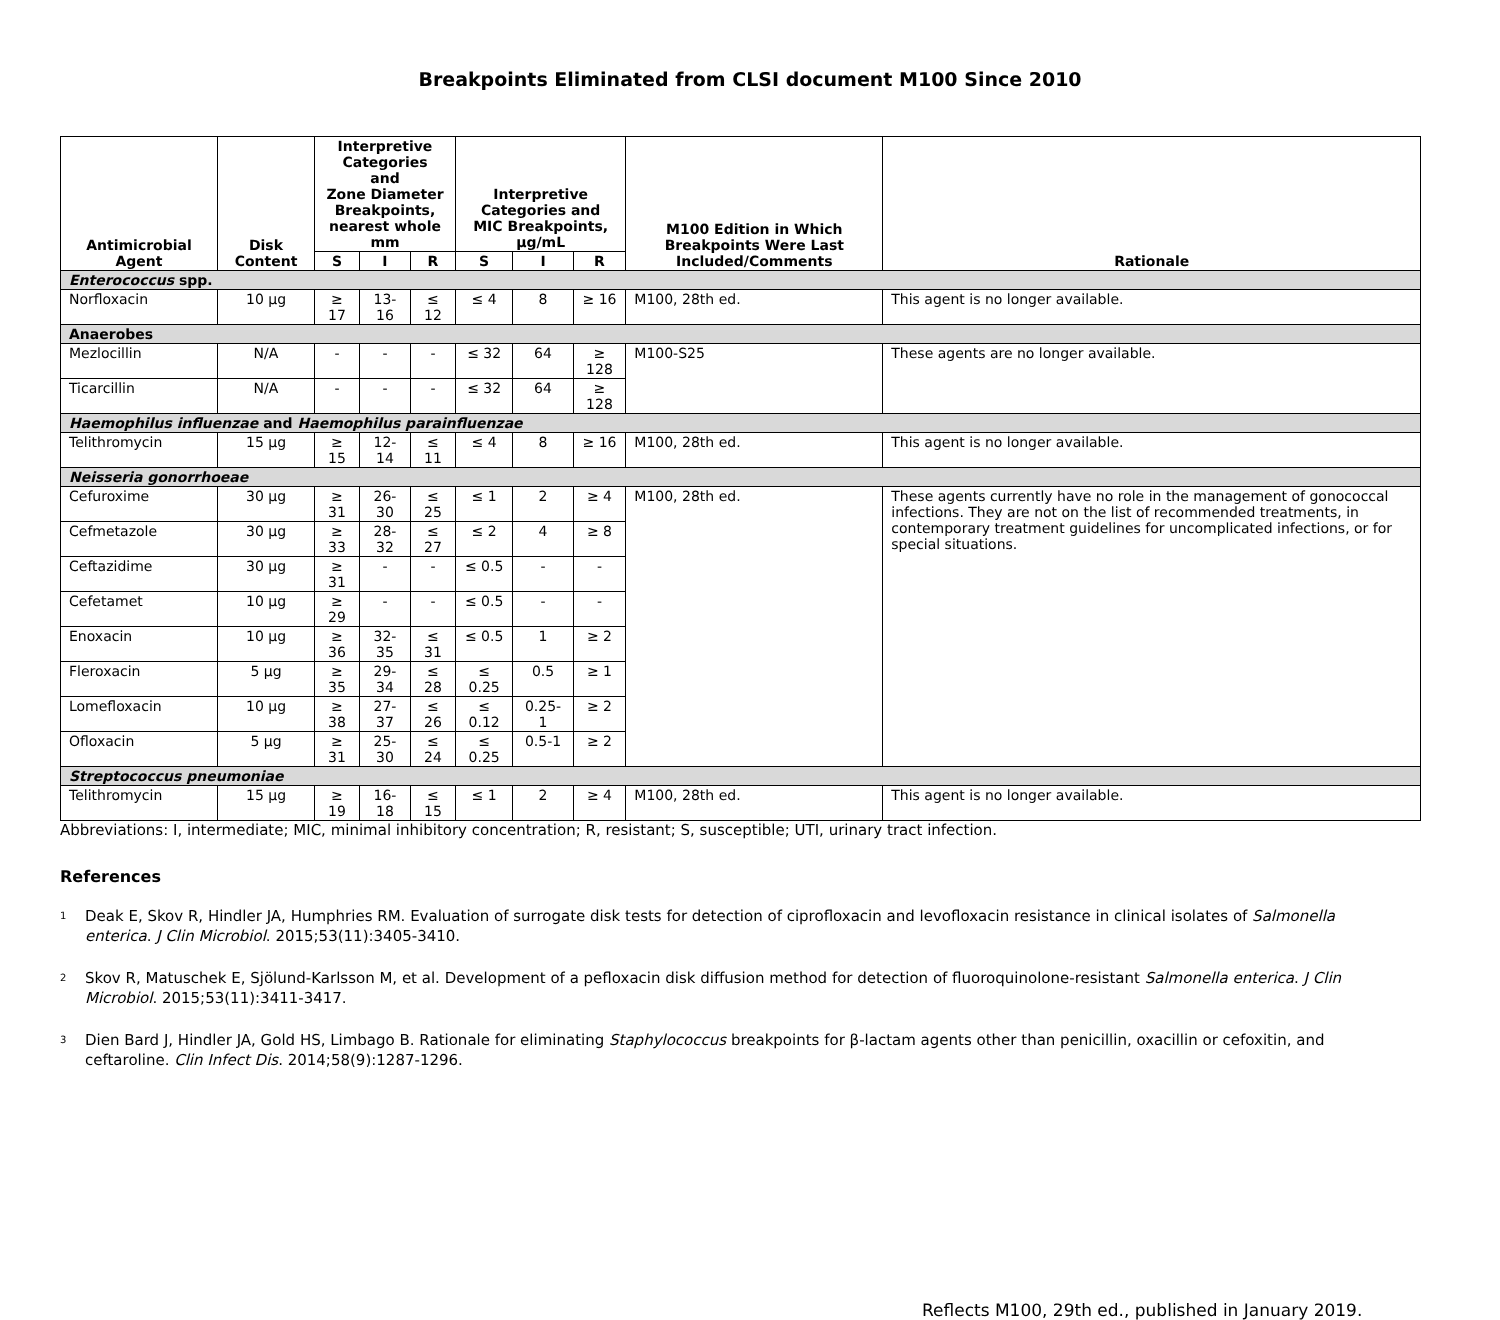Breakpoints Eliminated from CLSI document M100 Since 2010
| Antimicrobial Agent | Disk Content | Interpretive Categories and Zone Diameter Breakpoints, nearest whole mm | | | Interpretive Categories and MIC Breakpoints, µg/mL | | | M100 Edition in Which Breakpoints Were Last Included/Comments | Rationale |
| --- | --- | --- | --- | --- | --- | --- | --- | --- | --- |
| | | S | I | R | S | I | R | | |
| Enterococcus spp. | | | | | | | | | |
| Norfloxacin | 10 µg | ≥ 17 | 13-16 | ≤ 12 | ≤ 4 | 8 | ≥ 16 | M100, 28th ed. | This agent is no longer available. |
| Anaerobes | | | | | | | | | |
| Mezlocillin | N/A | - | - | - | ≤ 32 | 64 | ≥ 128 | M100-S25 | These agents are no longer available. |
| Ticarcillin | N/A | - | - | - | ≤ 32 | 64 | ≥ 128 | | |
| Haemophilus influenzae and Haemophilus parainfluenzae | | | | | | | | | |
| Telithromycin | 15 µg | ≥ 15 | 12-14 | ≤ 11 | ≤ 4 | 8 | ≥ 16 | M100, 28th ed. | This agent is no longer available. |
| Neisseria gonorrhoeae | | | | | | | | | |
| Cefuroxime | 30 µg | ≥ 31 | 26-30 | ≤ 25 | ≤ 1 | 2 | ≥ 4 | M100, 28th ed. | These agents currently have no role in the management of gonococcal infections. They are not on the list of recommended treatments, in contemporary treatment guidelines for uncomplicated infections, or for special situations. |
| Cefmetazole | 30 µg | ≥ 33 | 28-32 | ≤ 27 | ≤ 2 | 4 | ≥ 8 | | |
| Ceftazidime | 30 µg | ≥ 31 | - | - | ≤ 0.5 | - | - | | |
| Cefetamet | 10 µg | ≥ 29 | - | - | ≤ 0.5 | - | - | | |
| Enoxacin | 10 µg | ≥ 36 | 32-35 | ≤ 31 | ≤ 0.5 | 1 | ≥ 2 | | |
| Fleroxacin | 5 µg | ≥ 35 | 29-34 | ≤ 28 | ≤ 0.25 | 0.5 | ≥ 1 | | |
| Lomefloxacin | 10 µg | ≥ 38 | 27-37 | ≤ 26 | ≤ 0.12 | 0.25-1 | ≥ 2 | | |
| Ofloxacin | 5 µg | ≥ 31 | 25-30 | ≤ 24 | ≤ 0.25 | 0.5-1 | ≥ 2 | | |
| Streptococcus pneumoniae | | | | | | | | | |
| Telithromycin | 15 µg | ≥ 19 | 16-18 | ≤ 15 | ≤ 1 | 2 | ≥ 4 | M100, 28th ed. | This agent is no longer available. |
Abbreviations: I, intermediate; MIC, minimal inhibitory concentration; R, resistant; S, susceptible; UTI, urinary tract infection.
References
<sup>1</sup>
Deak E, Skov R, Hindler JA, Humphries RM. Evaluation of surrogate disk tests for detection of ciprofloxacin and levofloxacin resistance in clinical isolates of Salmonella enterica. J Clin Microbiol. 2015;53(11):3405-3410.
<sup>2</sup>
Skov R, Matuschek E, Sjölund-Karlsson M, et al. Development of a pefloxacin disk diffusion method for detection of fluoroquinolone-resistant Salmonella enterica. J Clin Microbiol. 2015;53(11):3411-3417.
<sup>3</sup>
Dien Bard J, Hindler JA, Gold HS, Limbago B. Rationale for eliminating Staphylococcus breakpoints for β-lactam agents other than penicillin, oxacillin or cefoxitin, and ceftaroline. Clin Infect Dis. 2014;58(9):1287-1296.
Reflects M100, 29th ed., published in January 2019.